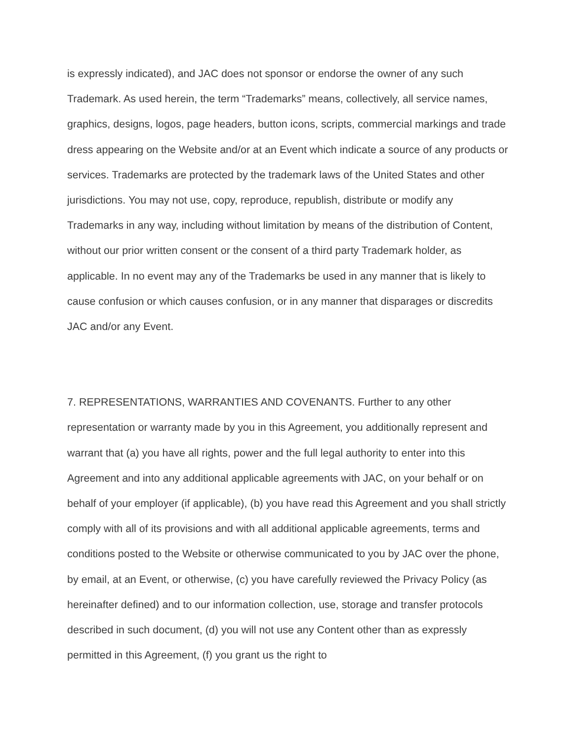is expressly indicated), and JAC does not sponsor or endorse the owner of any such Trademark. As used herein, the term “Trademarks” means, collectively, all service names, graphics, designs, logos, page headers, button icons, scripts, commercial markings and trade dress appearing on the Website and/or at an Event which indicate a source of any products or services. Trademarks are protected by the trademark laws of the United States and other jurisdictions. You may not use, copy, reproduce, republish, distribute or modify any Trademarks in any way, including without limitation by means of the distribution of Content, without our prior written consent or the consent of a third party Trademark holder, as applicable. In no event may any of the Trademarks be used in any manner that is likely to cause confusion or which causes confusion, or in any manner that disparages or discredits JAC and/or any Event.
7. REPRESENTATIONS, WARRANTIES AND COVENANTS. Further to any other representation or warranty made by you in this Agreement, you additionally represent and warrant that (a) you have all rights, power and the full legal authority to enter into this Agreement and into any additional applicable agreements with JAC, on your behalf or on behalf of your employer (if applicable), (b) you have read this Agreement and you shall strictly comply with all of its provisions and with all additional applicable agreements, terms and conditions posted to the Website or otherwise communicated to you by JAC over the phone, by email, at an Event, or otherwise, (c) you have carefully reviewed the Privacy Policy (as hereinafter defined) and to our information collection, use, storage and transfer protocols described in such document, (d) you will not use any Content other than as expressly permitted in this Agreement, (f) you grant us the right to